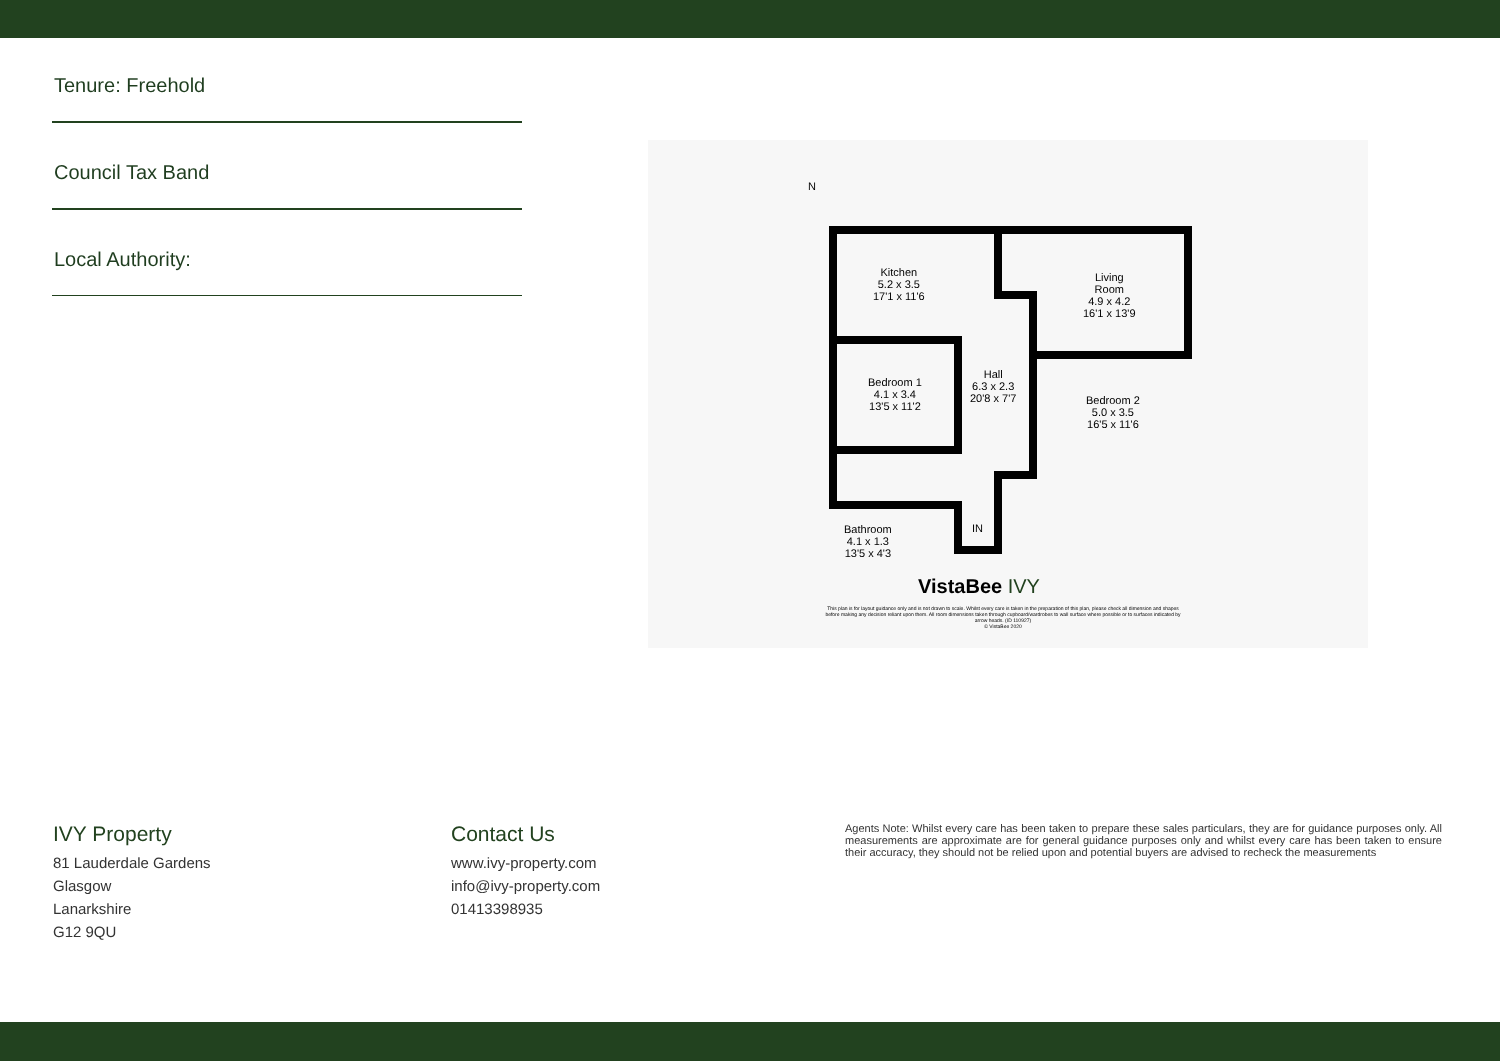Tenure: Freehold
Council Tax Band
Local Authority:
N
Kitchen
5.2 x 3.5
17'1 x 11'6
Living
Room
4.9 x 4.2
16'1 x 13'9
Hall
6.3 x 2.3
20'8 x 7'7
Bedroom 1
4.1 x 3.4
13'5 x 11'2
Bedroom 2
5.0 x 3.5
16'5 x 11'6
IN
Bathroom
4.1 x 1.3
13'5 x 4'3
VistaBee IVY
This plan is for layout guidance only and is not drawn to scale. Whilst every care is taken in the preparation of this plan, please check all dimension and shapes before making any decision reliant upon them. All room dimensions taken through cupboard/wardrobes to wall surface where possible or to surfaces indicated by arrow heads. (ID 110927)
© VistaBee 2020
IVY Property
81 Lauderdale Gardens
Glasgow
Lanarkshire
G12 9QU
Contact Us
www.ivy-property.com
info@ivy-property.com
01413398935
Agents Note: Whilst every care has been taken to prepare these sales particulars, they are for guidance purposes only. All measurements are approximate are for general guidance purposes only and whilst every care has been taken to ensure their accuracy, they should not be relied upon and potential buyers are advised to recheck the measurements